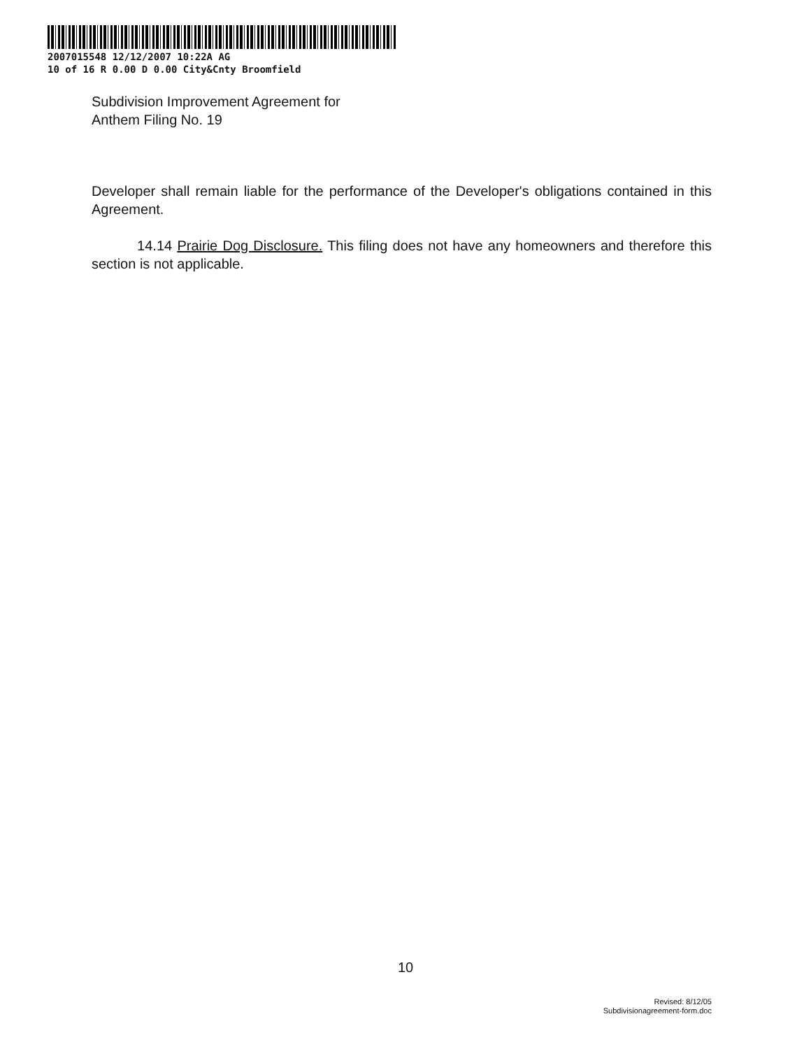2007015548 12/12/2007 10:22A AG
10 of 16 R 0.00 D 0.00 City&Cnty Broomfield
Subdivision Improvement Agreement for
Anthem Filing No. 19
Developer shall remain liable for the performance of the Developer's obligations contained in this Agreement.
14.14 Prairie Dog Disclosure. This filing does not have any homeowners and therefore this section is not applicable.
10
Revised: 8/12/05
Subdivisionagreement-form.doc